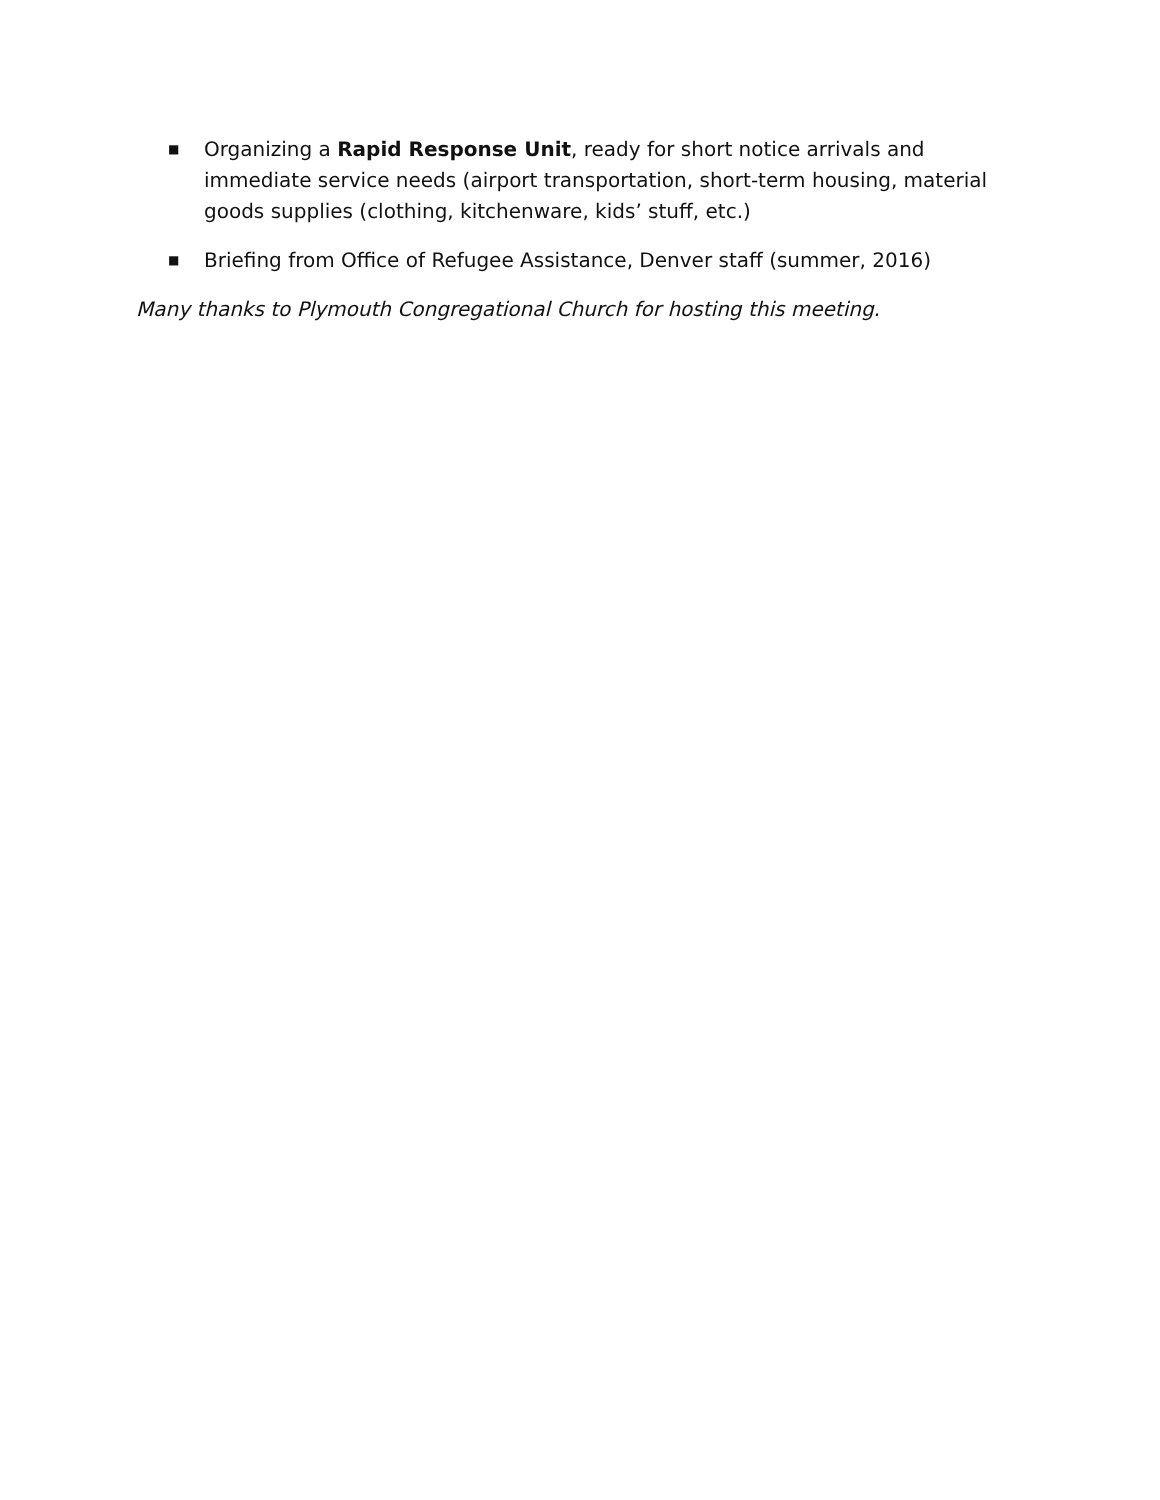■ Organizing a Rapid Response Unit, ready for short notice arrivals and immediate service needs (airport transportation, short-term housing, material goods supplies (clothing, kitchenware, kids’ stuff, etc.)
■ Briefing from Office of Refugee Assistance, Denver staff (summer, 2016)
Many thanks to Plymouth Congregational Church for hosting this meeting.